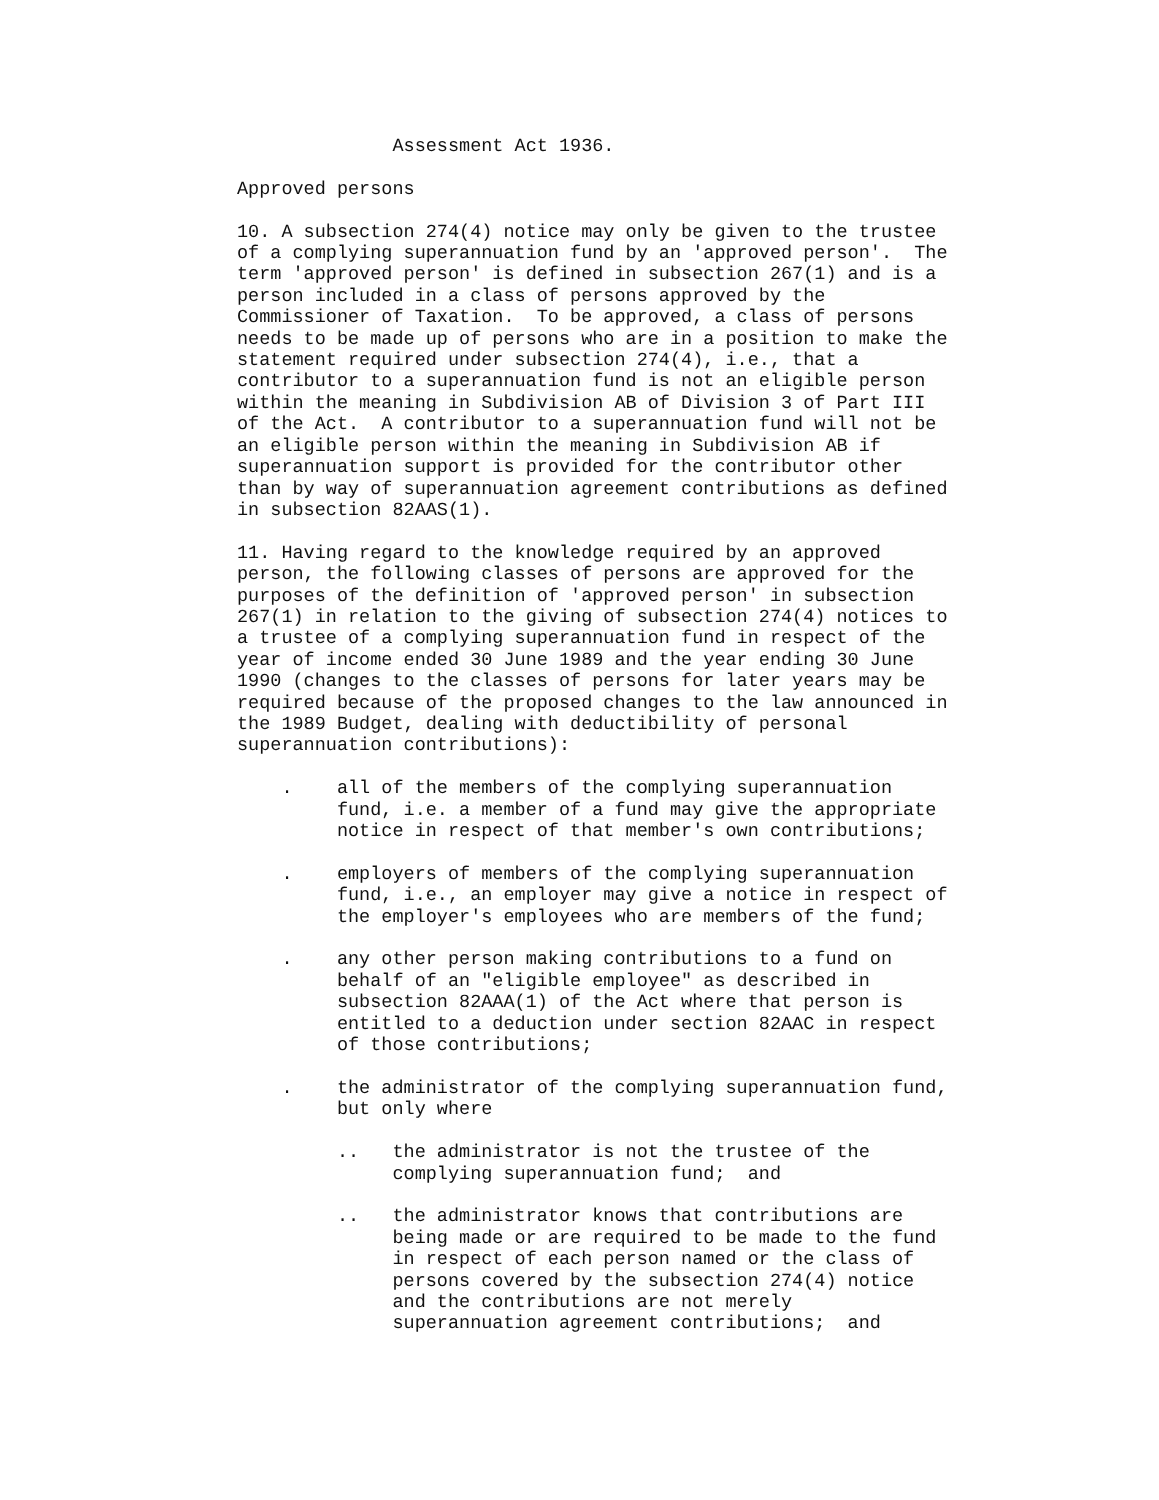Assessment Act 1936.

Approved persons

10. A subsection 274(4) notice may only be given to the trustee
of a complying superannuation fund by an 'approved person'.  The
term 'approved person' is defined in subsection 267(1) and is a
person included in a class of persons approved by the
Commissioner of Taxation.  To be approved, a class of persons
needs to be made up of persons who are in a position to make the
statement required under subsection 274(4), i.e., that a
contributor to a superannuation fund is not an eligible person
within the meaning in Subdivision AB of Division 3 of Part III
of the Act.  A contributor to a superannuation fund will not be
an eligible person within the meaning in Subdivision AB if
superannuation support is provided for the contributor other
than by way of superannuation agreement contributions as defined
in subsection 82AAS(1).

11. Having regard to the knowledge required by an approved
person, the following classes of persons are approved for the
purposes of the definition of 'approved person' in subsection
267(1) in relation to the giving of subsection 274(4) notices to
a trustee of a complying superannuation fund in respect of the
year of income ended 30 June 1989 and the year ending 30 June
1990 (changes to the classes of persons for later years may be
required because of the proposed changes to the law announced in
the 1989 Budget, dealing with deductibility of personal
superannuation contributions):

    .    all of the members of the complying superannuation
         fund, i.e. a member of a fund may give the appropriate
         notice in respect of that member's own contributions;

    .    employers of members of the complying superannuation
         fund, i.e., an employer may give a notice in respect of
         the employer's employees who are members of the fund;

    .    any other person making contributions to a fund on
         behalf of an "eligible employee" as described in
         subsection 82AAA(1) of the Act where that person is
         entitled to a deduction under section 82AAC in respect
         of those contributions;

    .    the administrator of the complying superannuation fund,
         but only where

         ..   the administrator is not the trustee of the
              complying superannuation fund;  and

         ..   the administrator knows that contributions are
              being made or are required to be made to the fund
              in respect of each person named or the class of
              persons covered by the subsection 274(4) notice
              and the contributions are not merely
              superannuation agreement contributions;  and